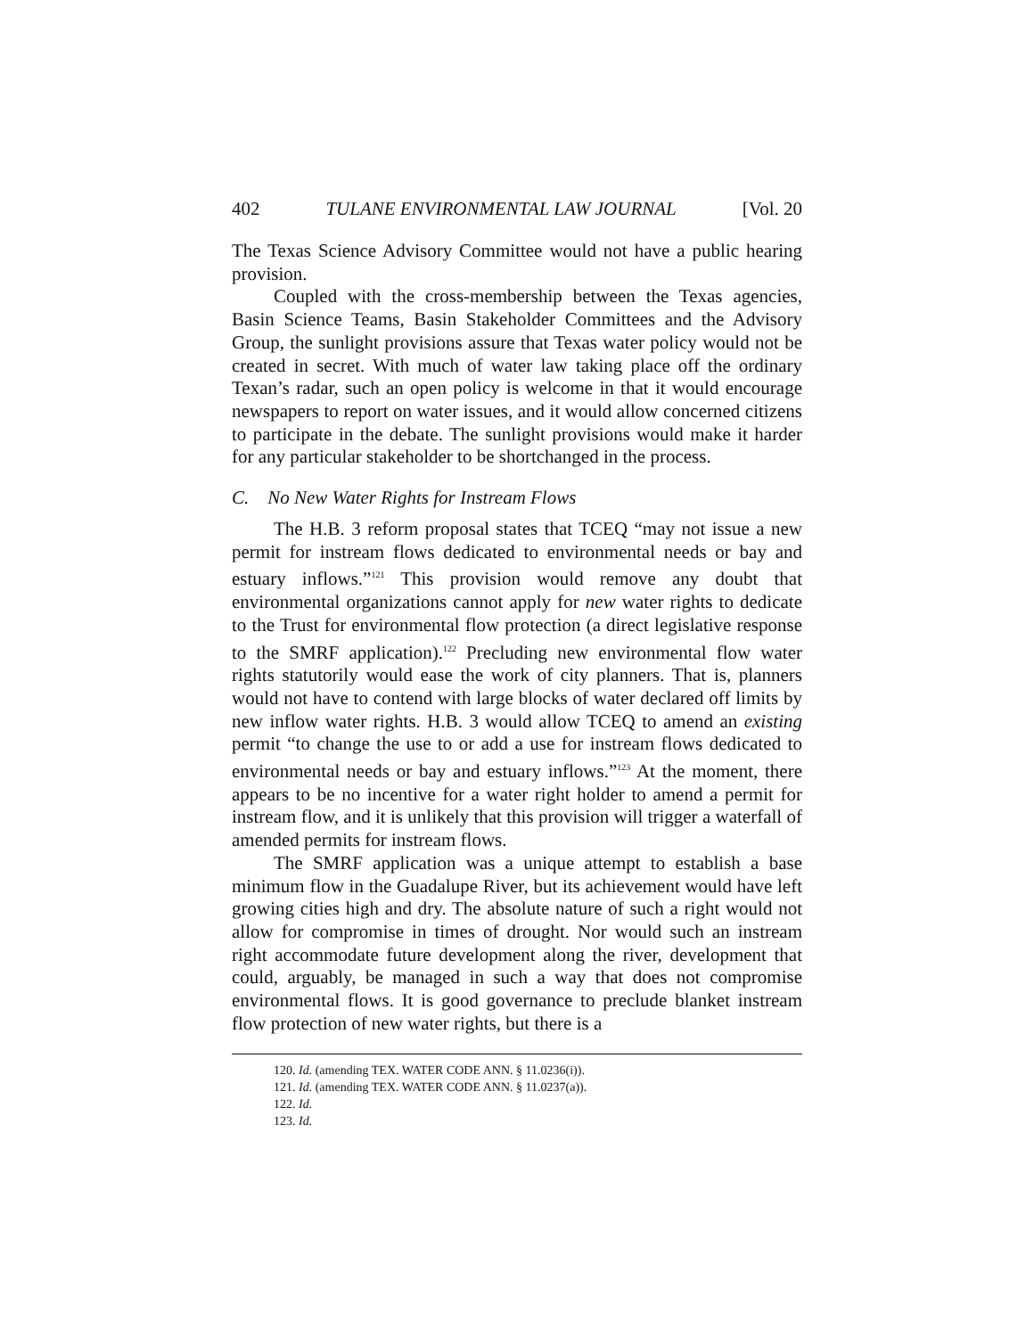402 TULANE ENVIRONMENTAL LAW JOURNAL [Vol. 20
The Texas Science Advisory Committee would not have a public hearing provision.
Coupled with the cross-membership between the Texas agencies, Basin Science Teams, Basin Stakeholder Committees and the Advisory Group, the sunlight provisions assure that Texas water policy would not be created in secret. With much of water law taking place off the ordinary Texan’s radar, such an open policy is welcome in that it would encourage newspapers to report on water issues, and it would allow concerned citizens to participate in the debate. The sunlight provisions would make it harder for any particular stakeholder to be shortchanged in the process.
C. No New Water Rights for Instream Flows
The H.B. 3 reform proposal states that TCEQ “may not issue a new permit for instream flows dedicated to environmental needs or bay and estuary inflows.”<sup>121</sup> This provision would remove any doubt that environmental organizations cannot apply for new water rights to dedicate to the Trust for environmental flow protection (a direct legislative response to the SMRF application).<sup>122</sup> Precluding new environmental flow water rights statutorily would ease the work of city planners. That is, planners would not have to contend with large blocks of water declared off limits by new inflow water rights. H.B. 3 would allow TCEQ to amend an existing permit “to change the use to or add a use for instream flows dedicated to environmental needs or bay and estuary inflows.”<sup>123</sup> At the moment, there appears to be no incentive for a water right holder to amend a permit for instream flow, and it is unlikely that this provision will trigger a waterfall of amended permits for instream flows.
The SMRF application was a unique attempt to establish a base minimum flow in the Guadalupe River, but its achievement would have left growing cities high and dry. The absolute nature of such a right would not allow for compromise in times of drought. Nor would such an instream right accommodate future development along the river, development that could, arguably, be managed in such a way that does not compromise environmental flows. It is good governance to preclude blanket instream flow protection of new water rights, but there is a
120. Id. (amending TEX. WATER CODE ANN. § 11.0236(i)).
121. Id. (amending TEX. WATER CODE ANN. § 11.0237(a)).
122. Id.
123. Id.